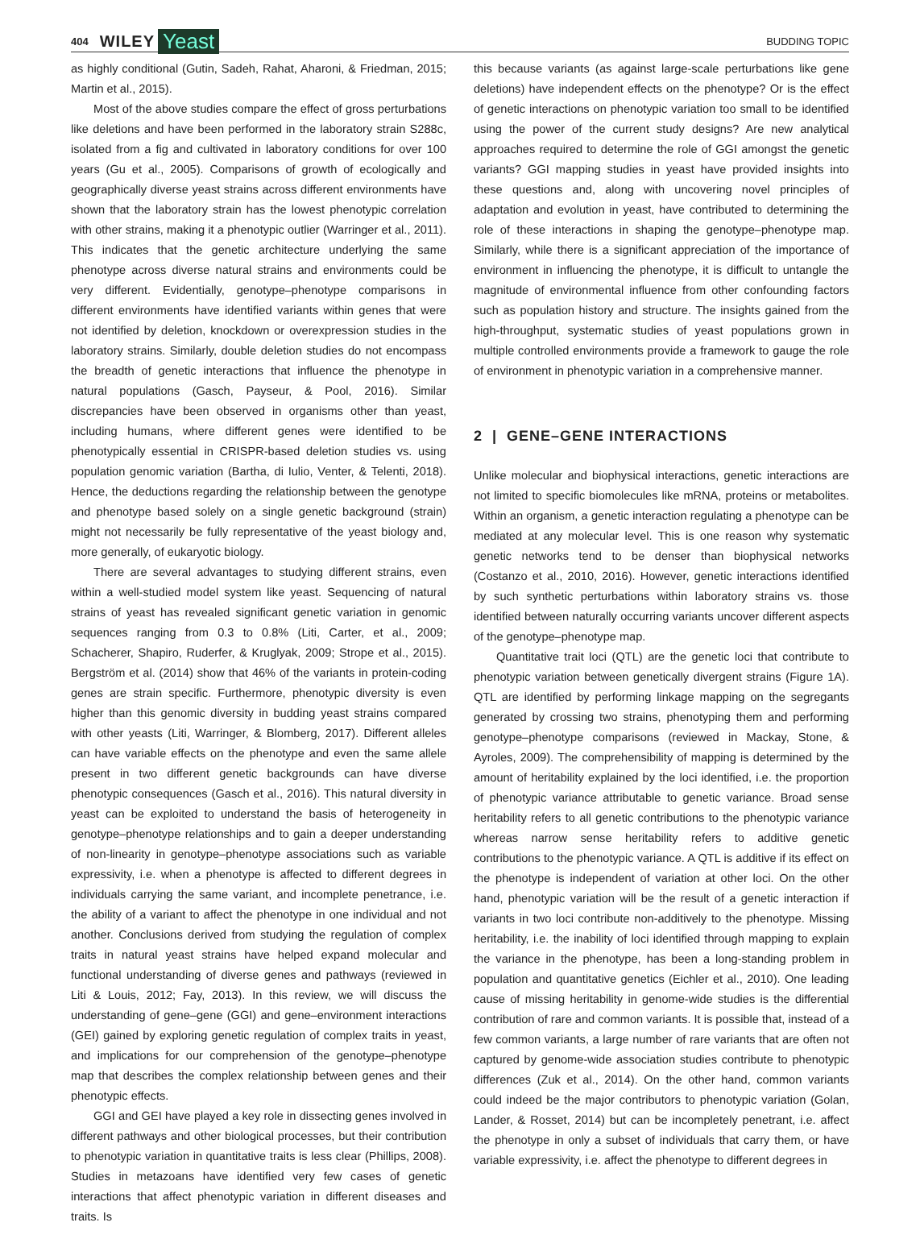404 WILEY Yeast BUDDING TOPIC
as highly conditional (Gutin, Sadeh, Rahat, Aharoni, & Friedman, 2015; Martin et al., 2015).
Most of the above studies compare the effect of gross perturbations like deletions and have been performed in the laboratory strain S288c, isolated from a fig and cultivated in laboratory conditions for over 100 years (Gu et al., 2005). Comparisons of growth of ecologically and geographically diverse yeast strains across different environments have shown that the laboratory strain has the lowest phenotypic correlation with other strains, making it a phenotypic outlier (Warringer et al., 2011). This indicates that the genetic architecture underlying the same phenotype across diverse natural strains and environments could be very different. Evidentially, genotype–phenotype comparisons in different environments have identified variants within genes that were not identified by deletion, knockdown or overexpression studies in the laboratory strains. Similarly, double deletion studies do not encompass the breadth of genetic interactions that influence the phenotype in natural populations (Gasch, Payseur, & Pool, 2016). Similar discrepancies have been observed in organisms other than yeast, including humans, where different genes were identified to be phenotypically essential in CRISPR-based deletion studies vs. using population genomic variation (Bartha, di Iulio, Venter, & Telenti, 2018). Hence, the deductions regarding the relationship between the genotype and phenotype based solely on a single genetic background (strain) might not necessarily be fully representative of the yeast biology and, more generally, of eukaryotic biology.
There are several advantages to studying different strains, even within a well-studied model system like yeast. Sequencing of natural strains of yeast has revealed significant genetic variation in genomic sequences ranging from 0.3 to 0.8% (Liti, Carter, et al., 2009; Schacherer, Shapiro, Ruderfer, & Kruglyak, 2009; Strope et al., 2015). Bergström et al. (2014) show that 46% of the variants in protein-coding genes are strain specific. Furthermore, phenotypic diversity is even higher than this genomic diversity in budding yeast strains compared with other yeasts (Liti, Warringer, & Blomberg, 2017). Different alleles can have variable effects on the phenotype and even the same allele present in two different genetic backgrounds can have diverse phenotypic consequences (Gasch et al., 2016). This natural diversity in yeast can be exploited to understand the basis of heterogeneity in genotype–phenotype relationships and to gain a deeper understanding of non-linearity in genotype–phenotype associations such as variable expressivity, i.e. when a phenotype is affected to different degrees in individuals carrying the same variant, and incomplete penetrance, i.e. the ability of a variant to affect the phenotype in one individual and not another. Conclusions derived from studying the regulation of complex traits in natural yeast strains have helped expand molecular and functional understanding of diverse genes and pathways (reviewed in Liti & Louis, 2012; Fay, 2013). In this review, we will discuss the understanding of gene–gene (GGI) and gene–environment interactions (GEI) gained by exploring genetic regulation of complex traits in yeast, and implications for our comprehension of the genotype–phenotype map that describes the complex relationship between genes and their phenotypic effects.
GGI and GEI have played a key role in dissecting genes involved in different pathways and other biological processes, but their contribution to phenotypic variation in quantitative traits is less clear (Phillips, 2008). Studies in metazoans have identified very few cases of genetic interactions that affect phenotypic variation in different diseases and traits. Is
this because variants (as against large-scale perturbations like gene deletions) have independent effects on the phenotype? Or is the effect of genetic interactions on phenotypic variation too small to be identified using the power of the current study designs? Are new analytical approaches required to determine the role of GGI amongst the genetic variants? GGI mapping studies in yeast have provided insights into these questions and, along with uncovering novel principles of adaptation and evolution in yeast, have contributed to determining the role of these interactions in shaping the genotype–phenotype map. Similarly, while there is a significant appreciation of the importance of environment in influencing the phenotype, it is difficult to untangle the magnitude of environmental influence from other confounding factors such as population history and structure. The insights gained from the high-throughput, systematic studies of yeast populations grown in multiple controlled environments provide a framework to gauge the role of environment in phenotypic variation in a comprehensive manner.
2 | GENE–GENE INTERACTIONS
Unlike molecular and biophysical interactions, genetic interactions are not limited to specific biomolecules like mRNA, proteins or metabolites. Within an organism, a genetic interaction regulating a phenotype can be mediated at any molecular level. This is one reason why systematic genetic networks tend to be denser than biophysical networks (Costanzo et al., 2010, 2016). However, genetic interactions identified by such synthetic perturbations within laboratory strains vs. those identified between naturally occurring variants uncover different aspects of the genotype–phenotype map.
Quantitative trait loci (QTL) are the genetic loci that contribute to phenotypic variation between genetically divergent strains (Figure 1A). QTL are identified by performing linkage mapping on the segregants generated by crossing two strains, phenotyping them and performing genotype–phenotype comparisons (reviewed in Mackay, Stone, & Ayroles, 2009). The comprehensibility of mapping is determined by the amount of heritability explained by the loci identified, i.e. the proportion of phenotypic variance attributable to genetic variance. Broad sense heritability refers to all genetic contributions to the phenotypic variance whereas narrow sense heritability refers to additive genetic contributions to the phenotypic variance. A QTL is additive if its effect on the phenotype is independent of variation at other loci. On the other hand, phenotypic variation will be the result of a genetic interaction if variants in two loci contribute non-additively to the phenotype. Missing heritability, i.e. the inability of loci identified through mapping to explain the variance in the phenotype, has been a long-standing problem in population and quantitative genetics (Eichler et al., 2010). One leading cause of missing heritability in genome-wide studies is the differential contribution of rare and common variants. It is possible that, instead of a few common variants, a large number of rare variants that are often not captured by genome-wide association studies contribute to phenotypic differences (Zuk et al., 2014). On the other hand, common variants could indeed be the major contributors to phenotypic variation (Golan, Lander, & Rosset, 2014) but can be incompletely penetrant, i.e. affect the phenotype in only a subset of individuals that carry them, or have variable expressivity, i.e. affect the phenotype to different degrees in